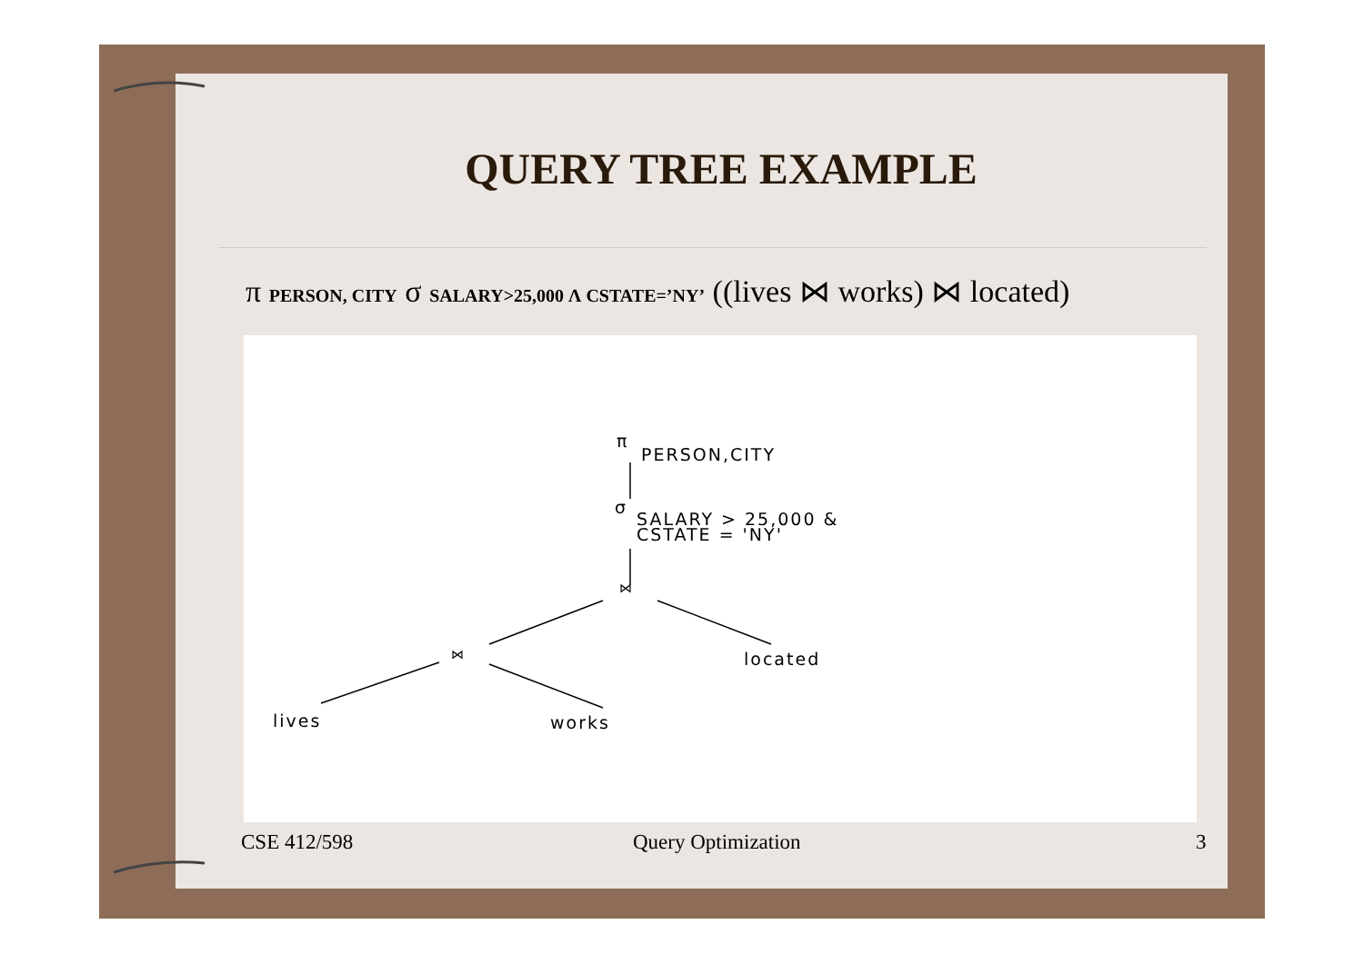QUERY TREE EXAMPLE
π PERSON, CITY σ SALARY>25,000 Λ CSTATE=’NY’ ((lives ⋈ works) ⋈ located)
π
PERSON,CITY
σ
SALARY > 25,000 &
CSTATE = 'NY'
⋈
⋈ located
lives works
CSE 412/598 Query Optimization 3